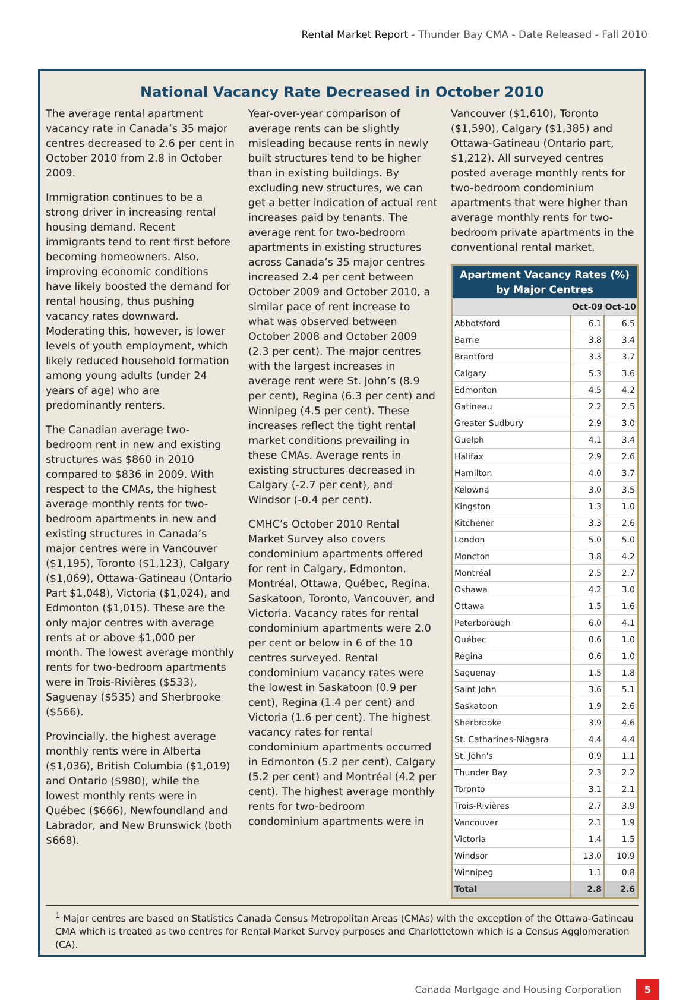Rental Market Report - Thunder Bay CMA - Date Released - Fall 2010
National Vacancy Rate Decreased in October 2010
The average rental apartment vacancy rate in Canada’s 35 major centres decreased to 2.6 per cent in October 2010 from 2.8 in October 2009.
Immigration continues to be a strong driver in increasing rental housing demand. Recent immigrants tend to rent first before becoming homeowners. Also, improving economic conditions have likely boosted the demand for rental housing, thus pushing vacancy rates downward. Moderating this, however, is lower levels of youth employment, which likely reduced household formation among young adults (under 24 years of age) who are predominantly renters.
The Canadian average two-bedroom rent in new and existing structures was $860 in 2010 compared to $836 in 2009. With respect to the CMAs, the highest average monthly rents for two-bedroom apartments in new and existing structures in Canada’s major centres were in Vancouver ($1,195), Toronto ($1,123), Calgary ($1,069), Ottawa-Gatineau (Ontario Part $1,048), Victoria ($1,024), and Edmonton ($1,015). These are the only major centres with average rents at or above $1,000 per month. The lowest average monthly rents for two-bedroom apartments were in Trois-Rivières ($533), Saguenay ($535) and Sherbrooke ($566).
Provincially, the highest average monthly rents were in Alberta ($1,036), British Columbia ($1,019) and Ontario ($980), while the lowest monthly rents were in Québec ($666), Newfoundland and Labrador, and New Brunswick (both $668).
Year-over-year comparison of average rents can be slightly misleading because rents in newly built structures tend to be higher than in existing buildings. By excluding new structures, we can get a better indication of actual rent increases paid by tenants. The average rent for two-bedroom apartments in existing structures across Canada’s 35 major centres increased 2.4 per cent between October 2009 and October 2010, a similar pace of rent increase to what was observed between October 2008 and October 2009 (2.3 per cent). The major centres with the largest increases in average rent were St. John’s (8.9 per cent), Regina (6.3 per cent) and Winnipeg (4.5 per cent). These increases reflect the tight rental market conditions prevailing in these CMAs. Average rents in existing structures decreased in Calgary (-2.7 per cent), and Windsor (-0.4 per cent).
CMHC’s October 2010 Rental Market Survey also covers condominium apartments offered for rent in Calgary, Edmonton, Montréal, Ottawa, Québec, Regina, Saskatoon, Toronto, Vancouver, and Victoria. Vacancy rates for rental condominium apartments were 2.0 per cent or below in 6 of the 10 centres surveyed. Rental condominium vacancy rates were the lowest in Saskatoon (0.9 per cent), Regina (1.4 per cent) and Victoria (1.6 per cent). The highest vacancy rates for rental condominium apartments occurred in Edmonton (5.2 per cent), Calgary (5.2 per cent) and Montréal (4.2 per cent). The highest average monthly rents for two-bedroom condominium apartments were in
Vancouver ($1,610), Toronto ($1,590), Calgary ($1,385) and Ottawa-Gatineau (Ontario part, $1,212). All surveyed centres posted average monthly rents for two-bedroom condominium apartments that were higher than average monthly rents for two-bedroom private apartments in the conventional rental market.
| Apartment Vacancy Rates (%) by Major Centres | | |
| --- | --- | --- |
| | Oct-09 | Oct-10 |
| Abbotsford | 6.1 | 6.5 |
| Barrie | 3.8 | 3.4 |
| Brantford | 3.3 | 3.7 |
| Calgary | 5.3 | 3.6 |
| Edmonton | 4.5 | 4.2 |
| Gatineau | 2.2 | 2.5 |
| Greater Sudbury | 2.9 | 3.0 |
| Guelph | 4.1 | 3.4 |
| Halifax | 2.9 | 2.6 |
| Hamilton | 4.0 | 3.7 |
| Kelowna | 3.0 | 3.5 |
| Kingston | 1.3 | 1.0 |
| Kitchener | 3.3 | 2.6 |
| London | 5.0 | 5.0 |
| Moncton | 3.8 | 4.2 |
| Montréal | 2.5 | 2.7 |
| Oshawa | 4.2 | 3.0 |
| Ottawa | 1.5 | 1.6 |
| Peterborough | 6.0 | 4.1 |
| Québec | 0.6 | 1.0 |
| Regina | 0.6 | 1.0 |
| Saguenay | 1.5 | 1.8 |
| Saint John | 3.6 | 5.1 |
| Saskatoon | 1.9 | 2.6 |
| Sherbrooke | 3.9 | 4.6 |
| St. Catharines-Niagara | 4.4 | 4.4 |
| St. John's | 0.9 | 1.1 |
| Thunder Bay | 2.3 | 2.2 |
| Toronto | 3.1 | 2.1 |
| Trois-Rivières | 2.7 | 3.9 |
| Vancouver | 2.1 | 1.9 |
| Victoria | 1.4 | 1.5 |
| Windsor | 13.0 | 10.9 |
| Winnipeg | 1.1 | 0.8 |
| Total | 2.8 | 2.6 |
<sup>1</sup> Major centres are based on Statistics Canada Census Metropolitan Areas (CMAs) with the exception of the Ottawa-Gatineau CMA which is treated as two centres for Rental Market Survey purposes and Charlottetown which is a Census Agglomeration (CA).
Canada Mortgage and Housing Corporation 5